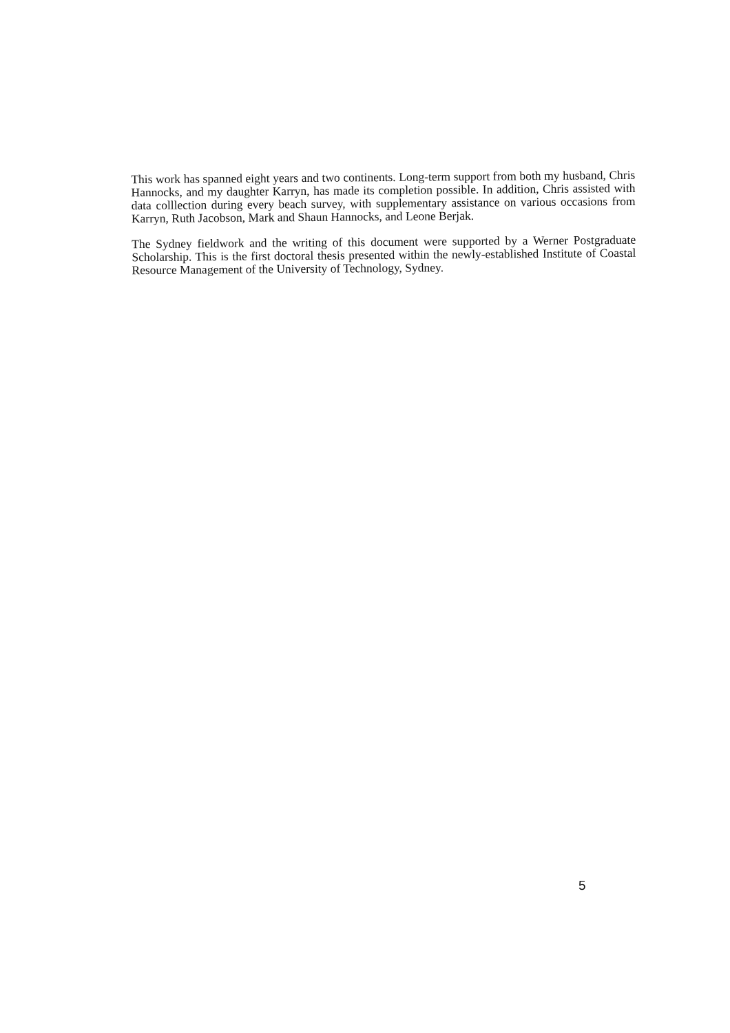This work has spanned eight years and two continents. Long-term support from both my husband, Chris Hannocks, and my daughter Karryn, has made its completion possible. In addition, Chris assisted with data colllection during every beach survey, with supplementary assistance on various occasions from Karryn, Ruth Jacobson, Mark and Shaun Hannocks, and Leone Berjak.
The Sydney fieldwork and the writing of this document were supported by a Werner Postgraduate Scholarship. This is the first doctoral thesis presented within the newly-established Institute of Coastal Resource Management of the University of Technology, Sydney.
5